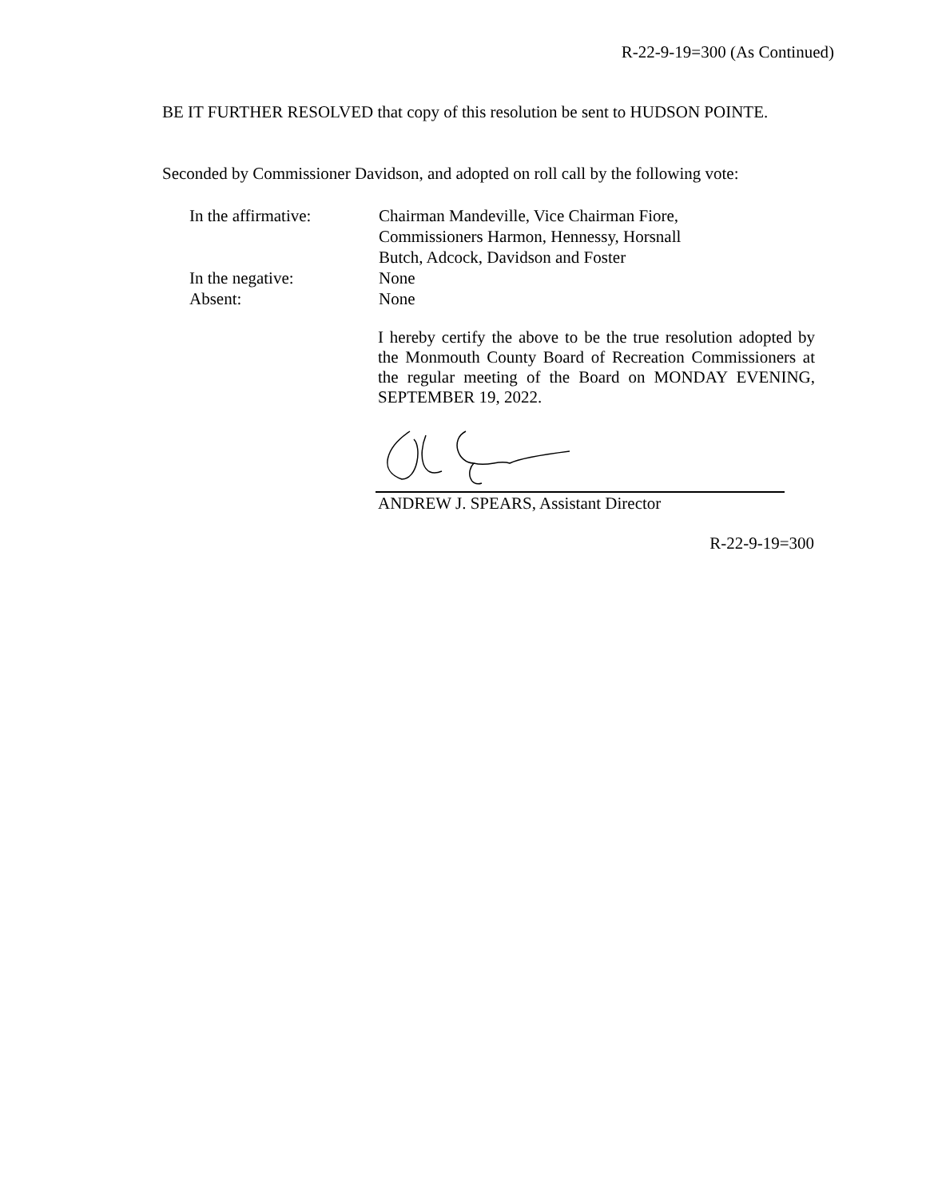R-22-9-19=300 (As Continued)
BE IT FURTHER RESOLVED that copy of this resolution be sent to HUDSON POINTE.
Seconded by Commissioner Davidson, and adopted on roll call by the following vote:
In the affirmative:
Chairman Mandeville, Vice Chairman Fiore,
Commissioners Harmon, Hennessy, Horsnall
Butch, Adcock, Davidson and Foster
In the negative: None
Absent: None
I hereby certify the above to be the true resolution adopted by the Monmouth County Board of Recreation Commissioners at the regular meeting of the Board on MONDAY EVENING, SEPTEMBER 19, 2022.
ANDREW J. SPEARS, Assistant Director
R-22-9-19=300